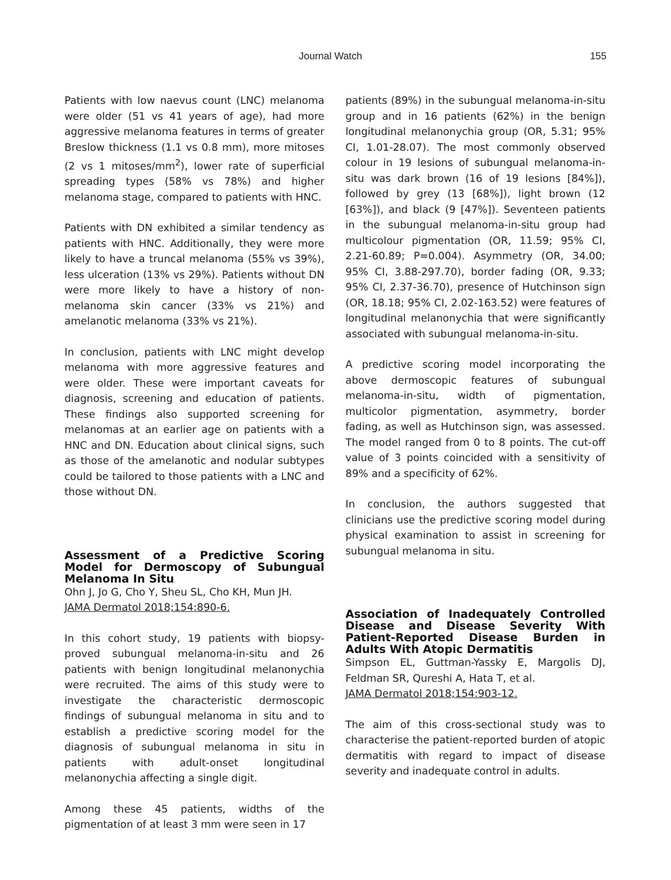Journal Watch 155
Patients with low naevus count (LNC) melanoma were older (51 vs 41 years of age), had more aggressive melanoma features in terms of greater Breslow thickness (1.1 vs 0.8 mm), more mitoses (2 vs 1 mitoses/mm<sup>2</sup>), lower rate of superficial spreading types (58% vs 78%) and higher melanoma stage, compared to patients with HNC.
Patients with DN exhibited a similar tendency as patients with HNC. Additionally, they were more likely to have a truncal melanoma (55% vs 39%), less ulceration (13% vs 29%). Patients without DN were more likely to have a history of non-melanoma skin cancer (33% vs 21%) and amelanotic melanoma (33% vs 21%).
In conclusion, patients with LNC might develop melanoma with more aggressive features and were older. These were important caveats for diagnosis, screening and education of patients. These findings also supported screening for melanomas at an earlier age on patients with a HNC and DN. Education about clinical signs, such as those of the amelanotic and nodular subtypes could be tailored to those patients with a LNC and those without DN.
Assessment of a Predictive Scoring Model for Dermoscopy of Subungual Melanoma In Situ
Ohn J, Jo G, Cho Y, Sheu SL, Cho KH, Mun JH.
JAMA Dermatol 2018;154:890-6.
In this cohort study, 19 patients with biopsy-proved subungual melanoma-in-situ and 26 patients with benign longitudinal melanonychia were recruited. The aims of this study were to investigate the characteristic dermoscopic findings of subungual melanoma in situ and to establish a predictive scoring model for the diagnosis of subungual melanoma in situ in patients with adult-onset longitudinal melanonychia affecting a single digit.
Among these 45 patients, widths of the pigmentation of at least 3 mm were seen in 17
patients (89%) in the subungual melanoma-in-situ group and in 16 patients (62%) in the benign longitudinal melanonychia group (OR, 5.31; 95% CI, 1.01-28.07). The most commonly observed colour in 19 lesions of subungual melanoma-in-situ was dark brown (16 of 19 lesions [84%]), followed by grey (13 [68%]), light brown (12 [63%]), and black (9 [47%]). Seventeen patients in the subungual melanoma-in-situ group had multicolour pigmentation (OR, 11.59; 95% CI, 2.21-60.89; P=0.004). Asymmetry (OR, 34.00; 95% CI, 3.88-297.70), border fading (OR, 9.33; 95% CI, 2.37-36.70), presence of Hutchinson sign (OR, 18.18; 95% CI, 2.02-163.52) were features of longitudinal melanonychia that were significantly associated with subungual melanoma-in-situ.
A predictive scoring model incorporating the above dermoscopic features of subungual melanoma-in-situ, width of pigmentation, multicolor pigmentation, asymmetry, border fading, as well as Hutchinson sign, was assessed. The model ranged from 0 to 8 points. The cut-off value of 3 points coincided with a sensitivity of 89% and a specificity of 62%.
In conclusion, the authors suggested that clinicians use the predictive scoring model during physical examination to assist in screening for subungual melanoma in situ.
Association of Inadequately Controlled Disease and Disease Severity With Patient-Reported Disease Burden in Adults With Atopic Dermatitis
Simpson EL, Guttman-Yassky E, Margolis DJ, Feldman SR, Qureshi A, Hata T, et al.
JAMA Dermatol 2018;154:903-12.
The aim of this cross-sectional study was to characterise the patient-reported burden of atopic dermatitis with regard to impact of disease severity and inadequate control in adults.